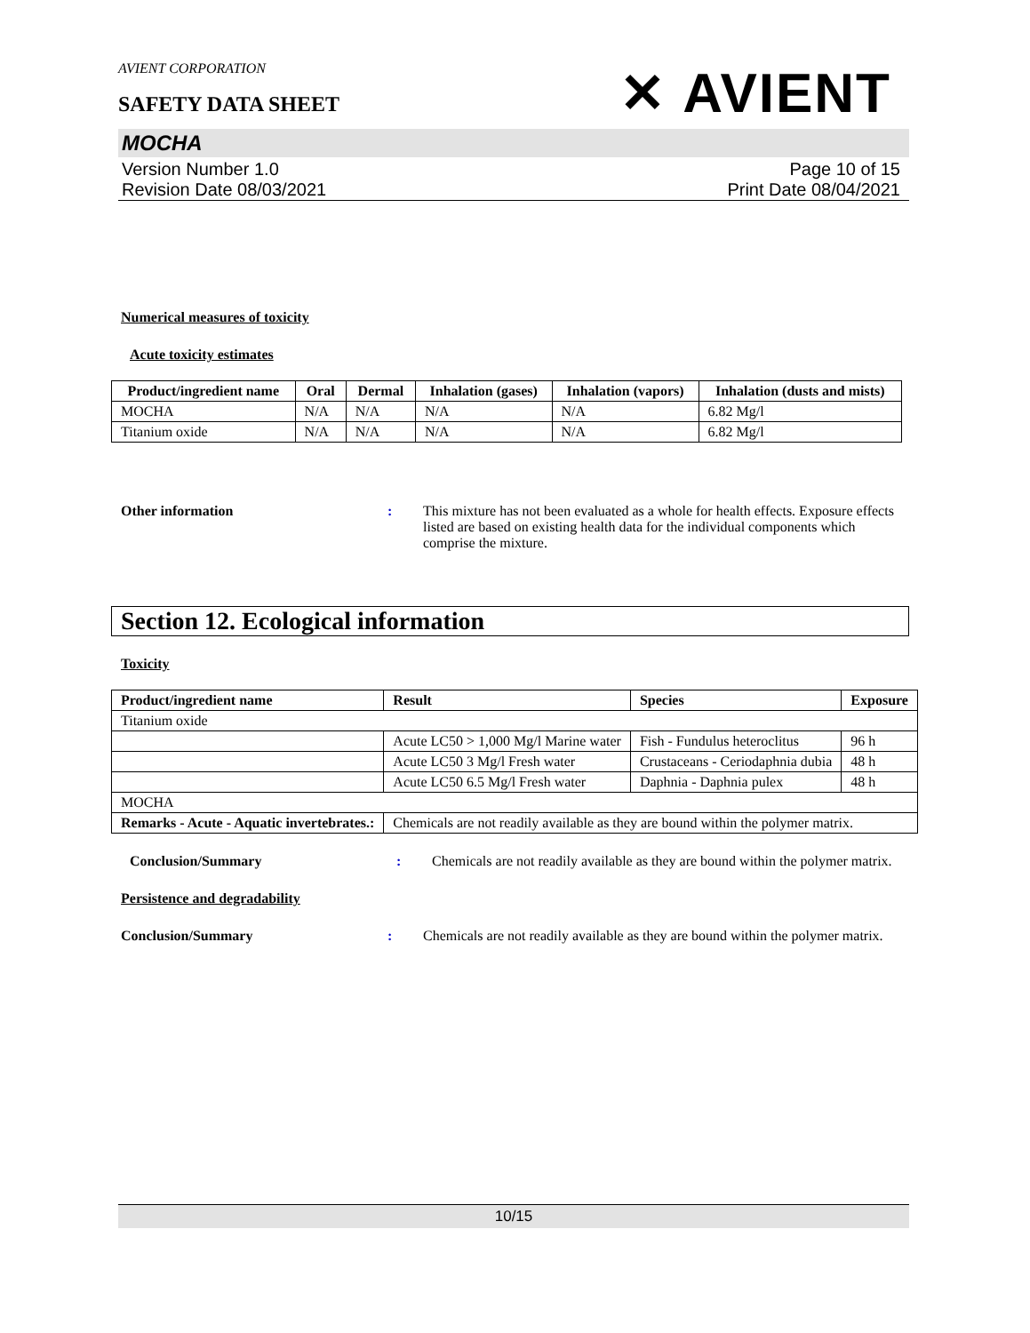AVIENT CORPORATION
SAFETY DATA SHEET
✕ AVIENT
MOCHA
Version Number 1.0
Revision Date 08/03/2021
Page 10 of 15
Print Date 08/04/2021
Numerical measures of toxicity
Acute toxicity estimates
| Product/ingredient name | Oral | Dermal | Inhalation (gases) | Inhalation (vapors) | Inhalation (dusts and mists) |
| --- | --- | --- | --- | --- | --- |
| MOCHA | N/A | N/A | N/A | N/A | 6.82 Mg/l |
| Titanium oxide | N/A | N/A | N/A | N/A | 6.82 Mg/l |
Other information : This mixture has not been evaluated as a whole for health effects. Exposure effects listed are based on existing health data for the individual components which comprise the mixture.
Section 12. Ecological information
Toxicity
| Product/ingredient name | Result | Species | Exposure |
| --- | --- | --- | --- |
| Titanium oxide | | | |
| | Acute LC50 > 1,000 Mg/l Marine water | Fish - Fundulus heteroclitus | 96 h |
| | Acute LC50 3 Mg/l Fresh water | Crustaceans - Ceriodaphnia dubia | 48 h |
| | Acute LC50 6.5 Mg/l Fresh water | Daphnia - Daphnia pulex | 48 h |
| MOCHA | | | |
| Remarks - Acute - Aquatic invertebrates.: | Chemicals are not readily available as they are bound within the polymer matrix. | | |
Conclusion/Summary : Chemicals are not readily available as they are bound within the polymer matrix.
Persistence and degradability
Conclusion/Summary : Chemicals are not readily available as they are bound within the polymer matrix.
10/15